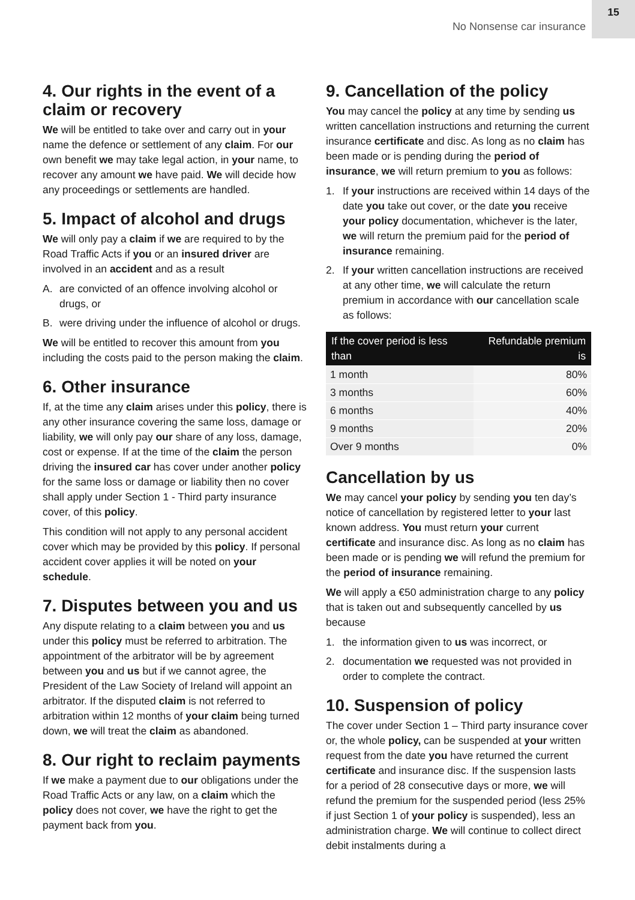No Nonsense car insurance
15
4. Our rights in the event of a claim or recovery
We will be entitled to take over and carry out in your name the defence or settlement of any claim. For our own benefit we may take legal action, in your name, to recover any amount we have paid. We will decide how any proceedings or settlements are handled.
5. Impact of alcohol and drugs
We will only pay a claim if we are required to by the Road Traffic Acts if you or an insured driver are involved in an accident and as a result
A. are convicted of an offence involving alcohol or drugs, or
B. were driving under the influence of alcohol or drugs.
We will be entitled to recover this amount from you including the costs paid to the person making the claim.
6. Other insurance
If, at the time any claim arises under this policy, there is any other insurance covering the same loss, damage or liability, we will only pay our share of any loss, damage, cost or expense. If at the time of the claim the person driving the insured car has cover under another policy for the same loss or damage or liability then no cover shall apply under Section 1 - Third party insurance cover, of this policy.
This condition will not apply to any personal accident cover which may be provided by this policy. If personal accident cover applies it will be noted on your schedule.
7. Disputes between you and us
Any dispute relating to a claim between you and us under this policy must be referred to arbitration. The appointment of the arbitrator will be by agreement between you and us but if we cannot agree, the President of the Law Society of Ireland will appoint an arbitrator. If the disputed claim is not referred to arbitration within 12 months of your claim being turned down, we will treat the claim as abandoned.
8. Our right to reclaim payments
If we make a payment due to our obligations under the Road Traffic Acts or any law, on a claim which the policy does not cover, we have the right to get the payment back from you.
9. Cancellation of the policy
You may cancel the policy at any time by sending us written cancellation instructions and returning the current insurance certificate and disc. As long as no claim has been made or is pending during the period of insurance, we will return premium to you as follows:
1. If your instructions are received within 14 days of the date you take out cover, or the date you receive your policy documentation, whichever is the later, we will return the premium paid for the period of insurance remaining.
2. If your written cancellation instructions are received at any other time, we will calculate the return premium in accordance with our cancellation scale as follows:
| If the cover period is less than | Refundable premium is |
| --- | --- |
| 1 month | 80% |
| 3 months | 60% |
| 6 months | 40% |
| 9 months | 20% |
| Over 9 months | 0% |
Cancellation by us
We may cancel your policy by sending you ten day’s notice of cancellation by registered letter to your last known address. You must return your current certificate and insurance disc. As long as no claim has been made or is pending we will refund the premium for the period of insurance remaining.
We will apply a €50 administration charge to any policy that is taken out and subsequently cancelled by us because
1. the information given to us was incorrect, or
2. documentation we requested was not provided in order to complete the contract.
10. Suspension of policy
The cover under Section 1 – Third party insurance cover or, the whole policy, can be suspended at your written request from the date you have returned the current certificate and insurance disc. If the suspension lasts for a period of 28 consecutive days or more, we will refund the premium for the suspended period (less 25% if just Section 1 of your policy is suspended), less an administration charge. We will continue to collect direct debit instalments during a